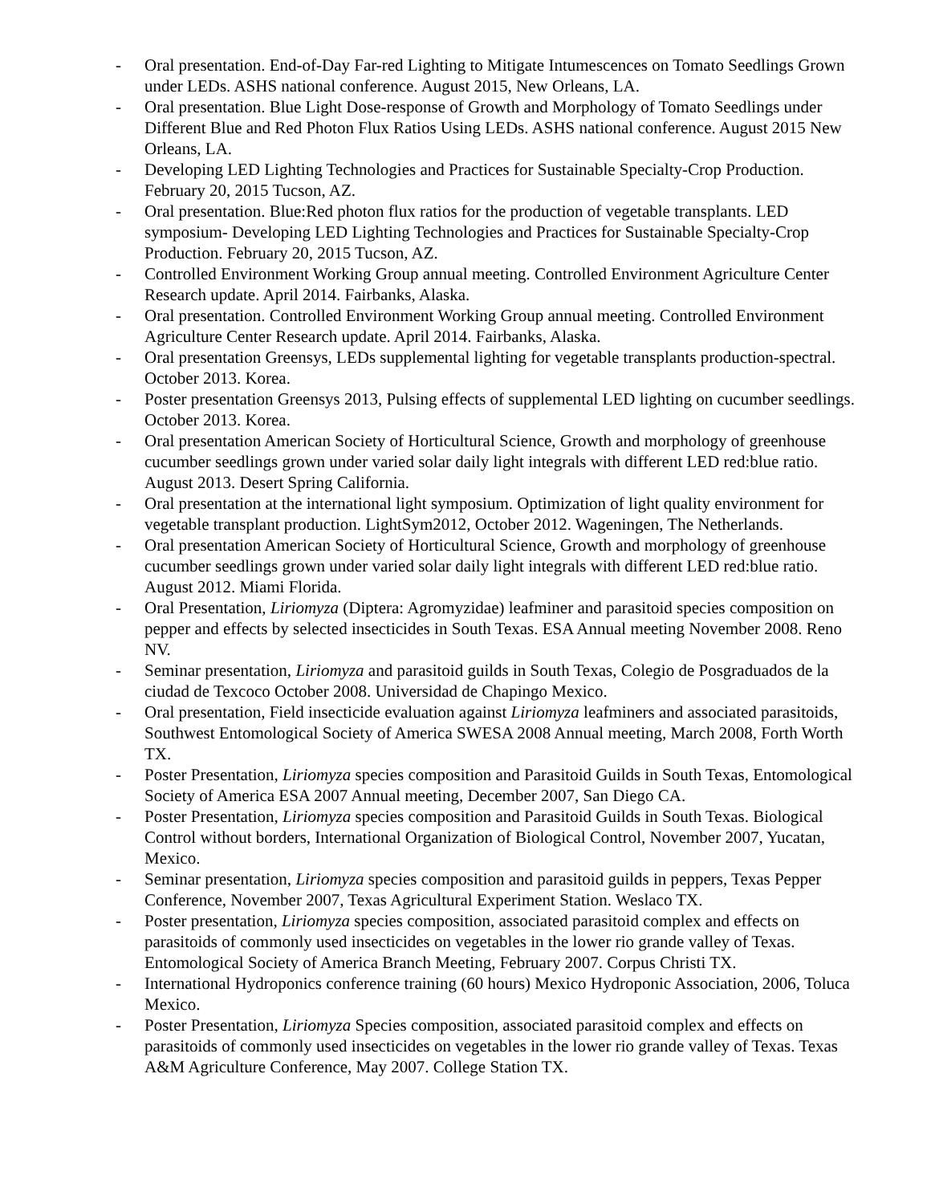- Oral presentation. End-of-Day Far-red Lighting to Mitigate Intumescences on Tomato Seedlings Grown under LEDs. ASHS national conference. August 2015, New Orleans, LA.
- Oral presentation. Blue Light Dose-response of Growth and Morphology of Tomato Seedlings under Different Blue and Red Photon Flux Ratios Using LEDs. ASHS national conference. August 2015 New Orleans, LA.
- Developing LED Lighting Technologies and Practices for Sustainable Specialty-Crop Production. February 20, 2015 Tucson, AZ.
- Oral presentation. Blue:Red photon flux ratios for the production of vegetable transplants. LED symposium- Developing LED Lighting Technologies and Practices for Sustainable Specialty-Crop Production. February 20, 2015 Tucson, AZ.
- Controlled Environment Working Group annual meeting. Controlled Environment Agriculture Center Research update. April 2014. Fairbanks, Alaska.
- Oral presentation. Controlled Environment Working Group annual meeting. Controlled Environment Agriculture Center Research update. April 2014. Fairbanks, Alaska.
- Oral presentation Greensys, LEDs supplemental lighting for vegetable transplants production-spectral. October 2013. Korea.
- Poster presentation Greensys 2013, Pulsing effects of supplemental LED lighting on cucumber seedlings. October 2013. Korea.
- Oral presentation American Society of Horticultural Science, Growth and morphology of greenhouse cucumber seedlings grown under varied solar daily light integrals with different LED red:blue ratio. August 2013. Desert Spring California.
- Oral presentation at the international light symposium. Optimization of light quality environment for vegetable transplant production. LightSym2012, October 2012. Wageningen, The Netherlands.
- Oral presentation American Society of Horticultural Science, Growth and morphology of greenhouse cucumber seedlings grown under varied solar daily light integrals with different LED red:blue ratio. August 2012. Miami Florida.
- Oral Presentation, Liriomyza (Diptera: Agromyzidae) leafminer and parasitoid species composition on pepper and effects by selected insecticides in South Texas. ESA Annual meeting November 2008. Reno NV.
- Seminar presentation, Liriomyza and parasitoid guilds in South Texas, Colegio de Posgraduados de la ciudad de Texcoco October 2008. Universidad de Chapingo Mexico.
- Oral presentation, Field insecticide evaluation against Liriomyza leafminers and associated parasitoids, Southwest Entomological Society of America SWESA 2008 Annual meeting, March 2008, Forth Worth TX.
- Poster Presentation, Liriomyza species composition and Parasitoid Guilds in South Texas, Entomological Society of America ESA 2007 Annual meeting, December 2007, San Diego CA.
- Poster Presentation, Liriomyza species composition and Parasitoid Guilds in South Texas. Biological Control without borders, International Organization of Biological Control, November 2007, Yucatan, Mexico.
- Seminar presentation, Liriomyza species composition and parasitoid guilds in peppers, Texas Pepper Conference, November 2007, Texas Agricultural Experiment Station. Weslaco TX.
- Poster presentation, Liriomyza species composition, associated parasitoid complex and effects on parasitoids of commonly used insecticides on vegetables in the lower rio grande valley of Texas. Entomological Society of America Branch Meeting, February 2007. Corpus Christi TX.
- International Hydroponics conference training (60 hours) Mexico Hydroponic Association, 2006, Toluca Mexico.
- Poster Presentation, Liriomyza Species composition, associated parasitoid complex and effects on parasitoids of commonly used insecticides on vegetables in the lower rio grande valley of Texas. Texas A&M Agriculture Conference, May 2007. College Station TX.